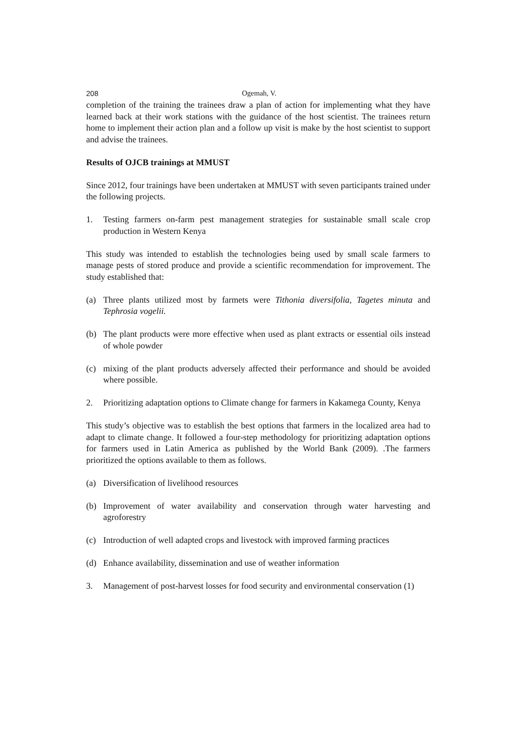208 Ogemah, V.
completion of the training the trainees draw a plan of action for implementing what they have learned back at their work stations with the guidance of the host scientist. The trainees return home to implement their action plan and a follow up visit is make by the host scientist to support and advise the trainees.
Results of OJCB trainings at MMUST
Since 2012, four trainings have been undertaken at MMUST with seven participants trained under the following projects.
1. Testing farmers on-farm pest management strategies for sustainable small scale crop production in Western Kenya
This study was intended to establish the technologies being used by small scale farmers to manage pests of stored produce and provide a scientific recommendation for improvement. The study established that:
(a) Three plants utilized most by farmets were Tithonia diversifolia, Tagetes minuta and Tephrosia vogelii.
(b) The plant products were more effective when used as plant extracts or essential oils instead of whole powder
(c) mixing of the plant products adversely affected their performance and should be avoided where possible.
2. Prioritizing adaptation options to Climate change for farmers in Kakamega County, Kenya
This study’s objective was to establish the best options that farmers in the localized area had to adapt to climate change. It followed a four-step methodology for prioritizing adaptation options for farmers used in Latin America as published by the World Bank (2009). .The farmers prioritized the options available to them as follows.
(a) Diversification of livelihood resources
(b) Improvement of water availability and conservation through water harvesting and agroforestry
(c) Introduction of well adapted crops and livestock with improved farming practices
(d) Enhance availability, dissemination and use of weather information
3. Management of post-harvest losses for food security and environmental conservation (1)